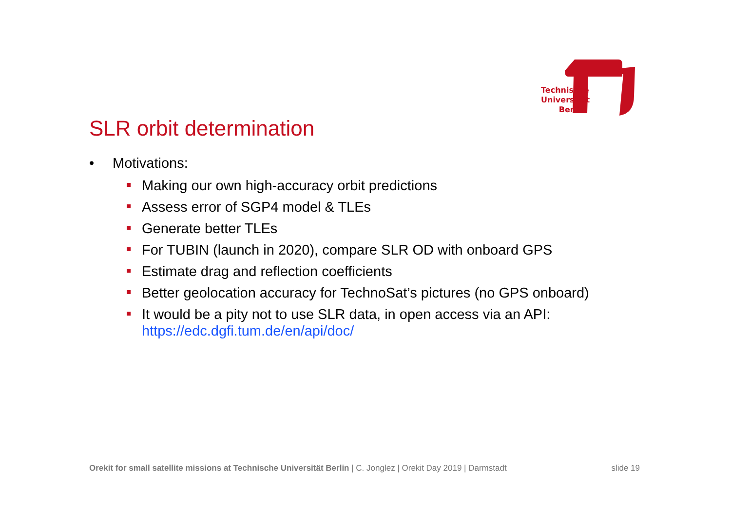Technische Universität Berlin
SLR orbit determination
• Motivations:
Making our own high-accuracy orbit predictions
Assess error of SGP4 model & TLEs
Generate better TLEs
For TUBIN (launch in 2020), compare SLR OD with onboard GPS
Estimate drag and reflection coefficients
Better geolocation accuracy for TechnoSat’s pictures (no GPS onboard)
It would be a pity not to use SLR data, in open access via an API:
https://edc.dgfi.tum.de/en/api/doc/
Orekit for small satellite missions at Technische Universität Berlin | C. Jonglez | Orekit Day 2019 | Darmstadt slide 19